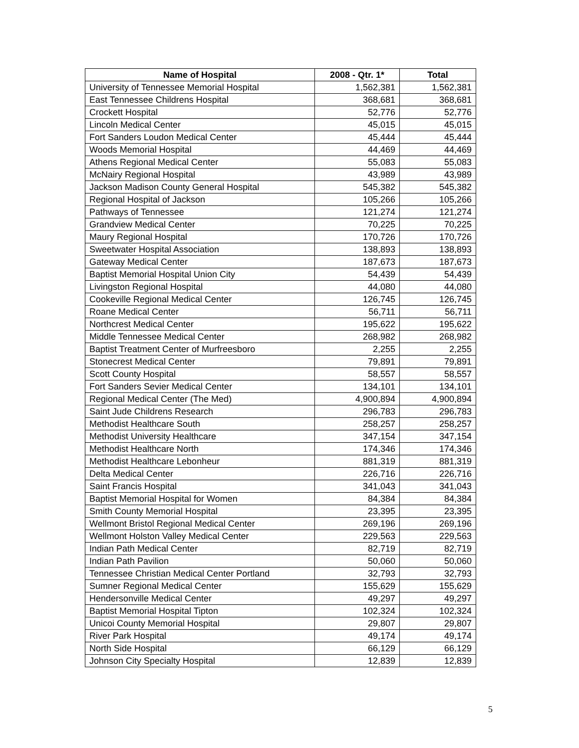| Name of Hospital | 2008 - Qtr. 1* | Total |
| --- | --- | --- |
| University of Tennessee Memorial Hospital | 1,562,381 | 1,562,381 |
| East Tennessee Childrens Hospital | 368,681 | 368,681 |
| Crockett Hospital | 52,776 | 52,776 |
| Lincoln Medical Center | 45,015 | 45,015 |
| Fort Sanders Loudon Medical Center | 45,444 | 45,444 |
| Woods Memorial Hospital | 44,469 | 44,469 |
| Athens Regional Medical Center | 55,083 | 55,083 |
| McNairy Regional Hospital | 43,989 | 43,989 |
| Jackson Madison County General Hospital | 545,382 | 545,382 |
| Regional Hospital of Jackson | 105,266 | 105,266 |
| Pathways of Tennessee | 121,274 | 121,274 |
| Grandview Medical Center | 70,225 | 70,225 |
| Maury Regional Hospital | 170,726 | 170,726 |
| Sweetwater Hospital Association | 138,893 | 138,893 |
| Gateway Medical Center | 187,673 | 187,673 |
| Baptist Memorial Hospital Union City | 54,439 | 54,439 |
| Livingston Regional Hospital | 44,080 | 44,080 |
| Cookeville Regional Medical Center | 126,745 | 126,745 |
| Roane Medical Center | 56,711 | 56,711 |
| Northcrest Medical Center | 195,622 | 195,622 |
| Middle Tennessee Medical Center | 268,982 | 268,982 |
| Baptist Treatment Center of Murfreesboro | 2,255 | 2,255 |
| Stonecrest Medical Center | 79,891 | 79,891 |
| Scott County Hospital | 58,557 | 58,557 |
| Fort Sanders Sevier Medical Center | 134,101 | 134,101 |
| Regional Medical Center (The Med) | 4,900,894 | 4,900,894 |
| Saint Jude Childrens Research | 296,783 | 296,783 |
| Methodist Healthcare South | 258,257 | 258,257 |
| Methodist University Healthcare | 347,154 | 347,154 |
| Methodist Healthcare North | 174,346 | 174,346 |
| Methodist Healthcare Lebonheur | 881,319 | 881,319 |
| Delta Medical Center | 226,716 | 226,716 |
| Saint Francis Hospital | 341,043 | 341,043 |
| Baptist Memorial Hospital for Women | 84,384 | 84,384 |
| Smith County Memorial Hospital | 23,395 | 23,395 |
| Wellmont Bristol Regional Medical Center | 269,196 | 269,196 |
| Wellmont Holston Valley Medical Center | 229,563 | 229,563 |
| Indian Path Medical Center | 82,719 | 82,719 |
| Indian Path Pavilion | 50,060 | 50,060 |
| Tennessee Christian Medical Center Portland | 32,793 | 32,793 |
| Sumner Regional Medical Center | 155,629 | 155,629 |
| Hendersonville Medical Center | 49,297 | 49,297 |
| Baptist Memorial Hospital Tipton | 102,324 | 102,324 |
| Unicoi County Memorial Hospital | 29,807 | 29,807 |
| River Park Hospital | 49,174 | 49,174 |
| North Side Hospital | 66,129 | 66,129 |
| Johnson City Specialty Hospital | 12,839 | 12,839 |
5